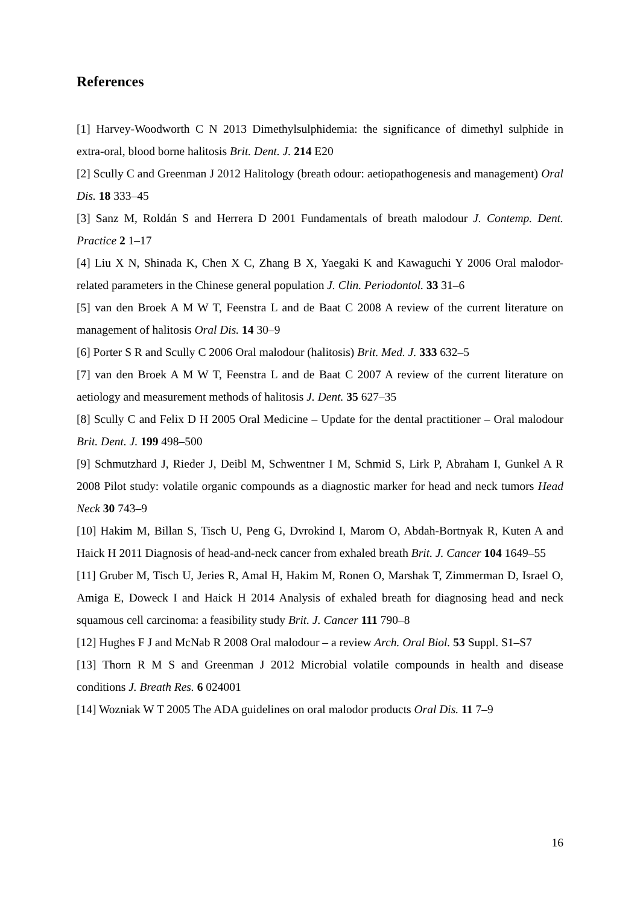References
[1] Harvey-Woodworth C N 2013 Dimethylsulphidemia: the significance of dimethyl sulphide in extra-oral, blood borne halitosis Brit. Dent. J. 214 E20
[2] Scully C and Greenman J 2012 Halitology (breath odour: aetiopathogenesis and management) Oral Dis. 18 333–45
[3] Sanz M, Roldán S and Herrera D 2001 Fundamentals of breath malodour J. Contemp. Dent. Practice 2 1–17
[4] Liu X N, Shinada K, Chen X C, Zhang B X, Yaegaki K and Kawaguchi Y 2006 Oral malodor-related parameters in the Chinese general population J. Clin. Periodontol. 33 31–6
[5] van den Broek A M W T, Feenstra L and de Baat C 2008 A review of the current literature on management of halitosis Oral Dis. 14 30–9
[6] Porter S R and Scully C 2006 Oral malodour (halitosis) Brit. Med. J. 333 632–5
[7] van den Broek A M W T, Feenstra L and de Baat C 2007 A review of the current literature on aetiology and measurement methods of halitosis J. Dent. 35 627–35
[8] Scully C and Felix D H 2005 Oral Medicine – Update for the dental practitioner – Oral malodour Brit. Dent. J. 199 498–500
[9] Schmutzhard J, Rieder J, Deibl M, Schwentner I M, Schmid S, Lirk P, Abraham I, Gunkel A R 2008 Pilot study: volatile organic compounds as a diagnostic marker for head and neck tumors Head Neck 30 743–9
[10] Hakim M, Billan S, Tisch U, Peng G, Dvrokind I, Marom O, Abdah-Bortnyak R, Kuten A and Haick H 2011 Diagnosis of head-and-neck cancer from exhaled breath Brit. J. Cancer 104 1649–55
[11] Gruber M, Tisch U, Jeries R, Amal H, Hakim M, Ronen O, Marshak T, Zimmerman D, Israel O, Amiga E, Doweck I and Haick H 2014 Analysis of exhaled breath for diagnosing head and neck squamous cell carcinoma: a feasibility study Brit. J. Cancer 111 790–8
[12] Hughes F J and McNab R 2008 Oral malodour – a review Arch. Oral Biol. 53 Suppl. S1–S7
[13] Thorn R M S and Greenman J 2012 Microbial volatile compounds in health and disease conditions J. Breath Res. 6 024001
[14] Wozniak W T 2005 The ADA guidelines on oral malodor products Oral Dis. 11 7–9
16